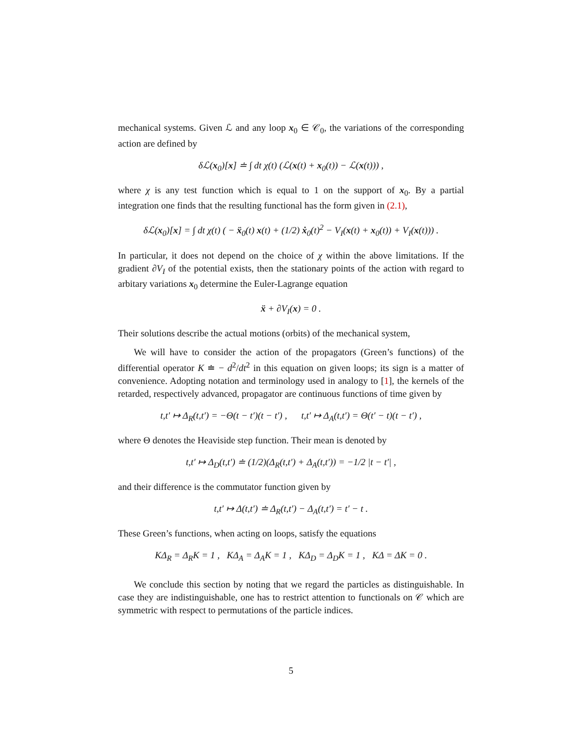mechanical systems. Given ℒ and any loop x<sub>0</sub> ∈ 𝒞<sub>0</sub>, the variations of the corresponding action are defined by
δℒ(x<sub>0</sub>)[x] ≐ ∫ dt χ(t) (ℒ(x(t) + x<sub>0</sub>(t)) − ℒ(x(t))) ,
where χ is any test function which is equal to 1 on the support of x<sub>0</sub>. By a partial integration one finds that the resulting functional has the form given in (2.1),
δℒ(x<sub>0</sub>)[x] = ∫ dt χ(t) ( − ẍ<sub>0</sub>(t) x(t) + (1/2) ẋ<sub>0</sub>(t)<sup>2</sup> − V<sub>I</sub>(x(t) + x<sub>0</sub>(t)) + V<sub>I</sub>(x(t))) .
In particular, it does not depend on the choice of χ within the above limitations. If the gradient ∂V<sub>I</sub> of the potential exists, then the stationary points of the action with regard to arbitary variations x<sub>0</sub> determine the Euler-Lagrange equation
ẍ + ∂V<sub>I</sub>(x) = 0 .
Their solutions describe the actual motions (orbits) of the mechanical system,
We will have to consider the action of the propagators (Green’s functions) of the differential operator K ≐ − d<sup>2</sup>/dt<sup>2</sup> in this equation on given loops; its sign is a matter of convenience. Adopting notation and terminology used in analogy to [1], the kernels of the retarded, respectively advanced, propagator are continuous functions of time given by
t,t′ ↦ Δ<sub>R</sub>(t,t′) = −Θ(t − t′)(t − t′) , t,t′ ↦ Δ<sub>A</sub>(t,t′) = Θ(t′ − t)(t − t′) ,
where Θ denotes the Heaviside step function. Their mean is denoted by
t,t′ ↦ Δ<sub>D</sub>(t,t′) ≐ (1/2)(Δ<sub>R</sub>(t,t′) + Δ<sub>A</sub>(t,t′)) = −1/2 |t − t′| ,
and their difference is the commutator function given by
t,t′ ↦ Δ(t,t′) ≐ Δ<sub>R</sub>(t,t′) − Δ<sub>A</sub>(t,t′) = t′ − t .
These Green’s functions, when acting on loops, satisfy the equations
KΔ<sub>R</sub> = Δ<sub>R</sub>K = 1 , KΔ<sub>A</sub> = Δ<sub>A</sub>K = 1 , KΔ<sub>D</sub> = Δ<sub>D</sub>K = 1 , KΔ = ΔK = 0 .
We conclude this section by noting that we regard the particles as distinguishable. In case they are indistinguishable, one has to restrict attention to functionals on 𝒞 which are symmetric with respect to permutations of the particle indices.
5